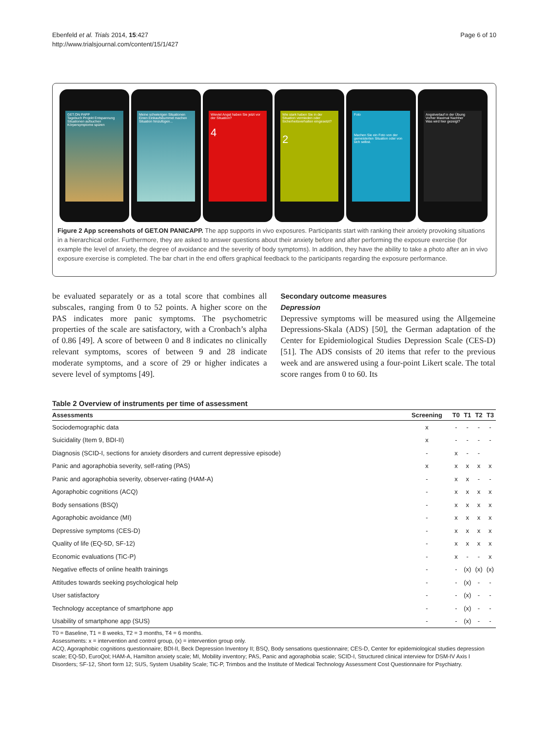Ebenfeld et al. Trials 2014, 15:427
http://www.trialsjournal.com/content/15/1/427
Page 6 of 10
GET.ON PAPP
Tagebuch Projekt Entspannung
Situationen aufsuchen
Körpersymptome spüren
Meine schwierigen Situationen
Einen Einkaufsbummel machen
Situation hinzufügen...
Wieviel Angst haben Sie jetzt vor der Situation?
4
Wie stark haben Sie in der Situation vermieden oder Sicherheitsverhalten eingesetzt?
2
Foto
Machen Sie ein Foto von der gemeisterten Situation oder von sich selbst.
Angstverlauf in der Übung
Vorher Maximal Nachher
Was wird hier gezeigt?
Figure 2 App screenshots of GET.ON PANICAPP. The app supports in vivo exposures. Participants start with ranking their anxiety provoking situations in a hierarchical order. Furthermore, they are asked to answer questions about their anxiety before and after performing the exposure exercise (for example the level of anxiety, the degree of avoidance and the severity of body symptoms). In addition, they have the ability to take a photo after an in vivo exposure exercise is completed. The bar chart in the end offers graphical feedback to the participants regarding the exposure performance.
be evaluated separately or as a total score that combines all subscales, ranging from 0 to 52 points. A higher score on the PAS indicates more panic symptoms. The psychometric properties of the scale are satisfactory, with a Cronbach’s alpha of 0.86 [49]. A score of between 0 and 8 indicates no clinically relevant symptoms, scores of between 9 and 28 indicate moderate symptoms, and a score of 29 or higher indicates a severe level of symptoms [49].
Secondary outcome measures
Depression
Depressive symptoms will be measured using the Allgemeine Depressions-Skala (ADS) [50], the German adaptation of the Center for Epidemiological Studies Depression Scale (CES-D) [51]. The ADS consists of 20 items that refer to the previous week and are answered using a four-point Likert scale. The total score ranges from 0 to 60. Its
Table 2 Overview of instruments per time of assessment
| Assessments | Screening | T0 | T1 | T2 | T3 |
| --- | --- | --- | --- | --- | --- |
| Sociodemographic data | x | - | - | - | - |
| Suicidality (Item 9, BDI-II) | x | - | - | - | - |
| Diagnosis (SCID-I, sections for anxiety disorders and current depressive episode) | - | x | - | - | |
| Panic and agoraphobia severity, self-rating (PAS) | x | x | x | x | x |
| Panic and agoraphobia severity, observer-rating (HAM-A) | - | x | x | - | - |
| Agoraphobic cognitions (ACQ) | - | x | x | x | x |
| Body sensations (BSQ) | - | x | x | x | x |
| Agoraphobic avoidance (MI) | - | x | x | x | x |
| Depressive symptoms (CES-D) | - | x | x | x | x |
| Quality of life (EQ-5D, SF-12) | - | x | x | x | x |
| Economic evaluations (TiC-P) | - | x | - | - | x |
| Negative effects of online health trainings | - | - | (x) | (x) | (x) |
| Attitudes towards seeking psychological help | - | - | (x) | - | - |
| User satisfactory | - | - | (x) | - | - |
| Technology acceptance of smartphone app | - | - | (x) | - | - |
| Usability of smartphone app (SUS) | - | - | (x) | - | - |
T0 = Baseline, T1 = 8 weeks, T2 = 3 months, T4 = 6 months.
Assessments: x = intervention and control group, (x) = intervention group only.
ACQ, Agoraphobic cognitions questionnaire; BDI-II, Beck Depression Inventory II; BSQ, Body sensations questionnaire; CES-D, Center for epidemiological studies depression scale; EQ-5D, EuroQol; HAM-A, Hamilton anxiety scale; MI, Mobility inventory; PAS, Panic and agoraphobia scale; SCID-I, Structured clinical interview for DSM-IV Axis I Disorders; SF-12, Short form 12; SUS, System Usability Scale; TiC-P, Trimbos and the Institute of Medical Technology Assessment Cost Questionnaire for Psychiatry.